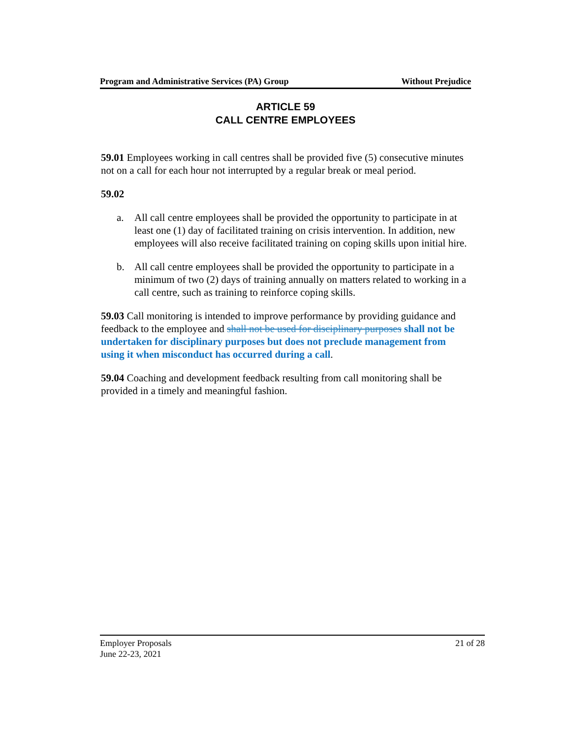Program and Administrative Services (PA) Group Without Prejudice
ARTICLE 59
CALL CENTRE EMPLOYEES
59.01 Employees working in call centres shall be provided five (5) consecutive minutes not on a call for each hour not interrupted by a regular break or meal period.
59.02
a. All call centre employees shall be provided the opportunity to participate in at least one (1) day of facilitated training on crisis intervention. In addition, new employees will also receive facilitated training on coping skills upon initial hire.
b. All call centre employees shall be provided the opportunity to participate in a minimum of two (2) days of training annually on matters related to working in a call centre, such as training to reinforce coping skills.
59.03 Call monitoring is intended to improve performance by providing guidance and feedback to the employee and shall not be used for disciplinary purposes shall not be undertaken for disciplinary purposes but does not preclude management from using it when misconduct has occurred during a call.
59.04 Coaching and development feedback resulting from call monitoring shall be provided in a timely and meaningful fashion.
Employer Proposals 21 of 28
June 22-23, 2021